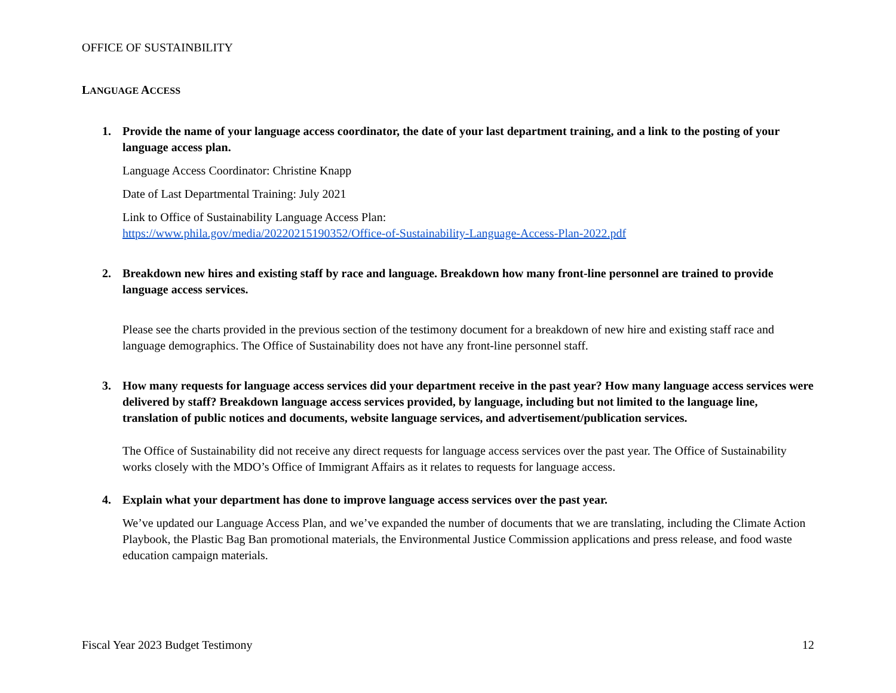OFFICE OF SUSTAINBILITY
LANGUAGE ACCESS
1. Provide the name of your language access coordinator, the date of your last department training, and a link to the posting of your language access plan.
Language Access Coordinator: Christine Knapp
Date of Last Departmental Training: July 2021
Link to Office of Sustainability Language Access Plan:
https://www.phila.gov/media/20220215190352/Office-of-Sustainability-Language-Access-Plan-2022.pdf
2. Breakdown new hires and existing staff by race and language. Breakdown how many front-line personnel are trained to provide language access services.
Please see the charts provided in the previous section of the testimony document for a breakdown of new hire and existing staff race and language demographics. The Office of Sustainability does not have any front-line personnel staff.
3. How many requests for language access services did your department receive in the past year? How many language access services were delivered by staff? Breakdown language access services provided, by language, including but not limited to the language line, translation of public notices and documents, website language services, and advertisement/publication services.
The Office of Sustainability did not receive any direct requests for language access services over the past year. The Office of Sustainability works closely with the MDO’s Office of Immigrant Affairs as it relates to requests for language access.
4. Explain what your department has done to improve language access services over the past year.
We’ve updated our Language Access Plan, and we’ve expanded the number of documents that we are translating, including the Climate Action Playbook, the Plastic Bag Ban promotional materials, the Environmental Justice Commission applications and press release, and food waste education campaign materials.
Fiscal Year 2023 Budget Testimony 12